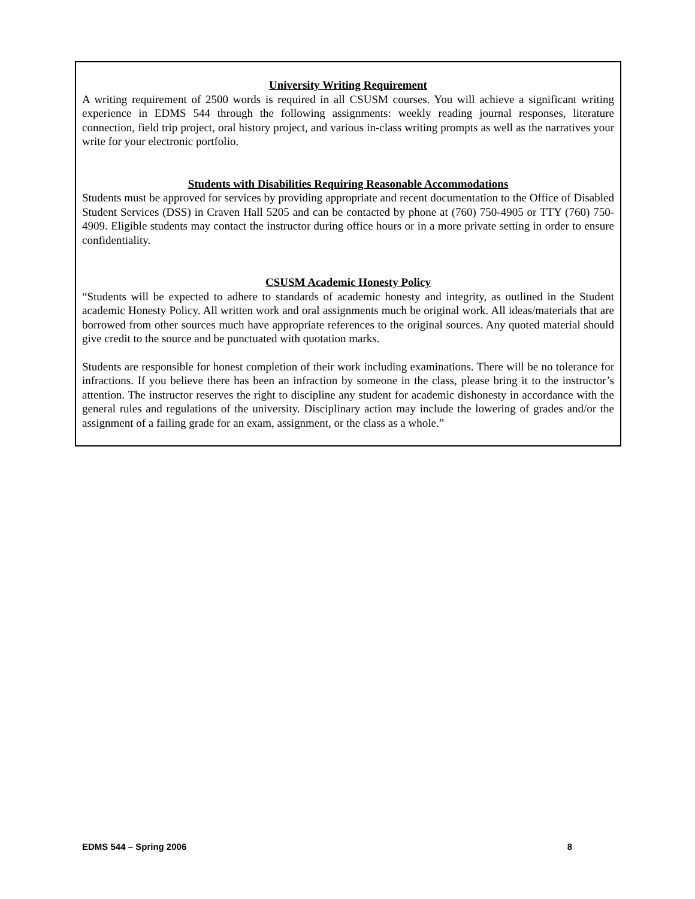University Writing Requirement
A writing requirement of 2500 words is required in all CSUSM courses. You will achieve a significant writing experience in EDMS 544 through the following assignments: weekly reading journal responses, literature connection, field trip project, oral history project, and various in-class writing prompts as well as the narratives your write for your electronic portfolio.
Students with Disabilities Requiring Reasonable Accommodations
Students must be approved for services by providing appropriate and recent documentation to the Office of Disabled Student Services (DSS) in Craven Hall 5205 and can be contacted by phone at (760) 750-4905 or TTY (760) 750-4909. Eligible students may contact the instructor during office hours or in a more private setting in order to ensure confidentiality.
CSUSM Academic Honesty Policy
“Students will be expected to adhere to standards of academic honesty and integrity, as outlined in the Student academic Honesty Policy. All written work and oral assignments much be original work. All ideas/materials that are borrowed from other sources much have appropriate references to the original sources. Any quoted material should give credit to the source and be punctuated with quotation marks.
Students are responsible for honest completion of their work including examinations. There will be no tolerance for infractions. If you believe there has been an infraction by someone in the class, please bring it to the instructor’s attention. The instructor reserves the right to discipline any student for academic dishonesty in accordance with the general rules and regulations of the university. Disciplinary action may include the lowering of grades and/or the assignment of a failing grade for an exam, assignment, or the class as a whole.”
EDMS 544 – Spring 2006 8